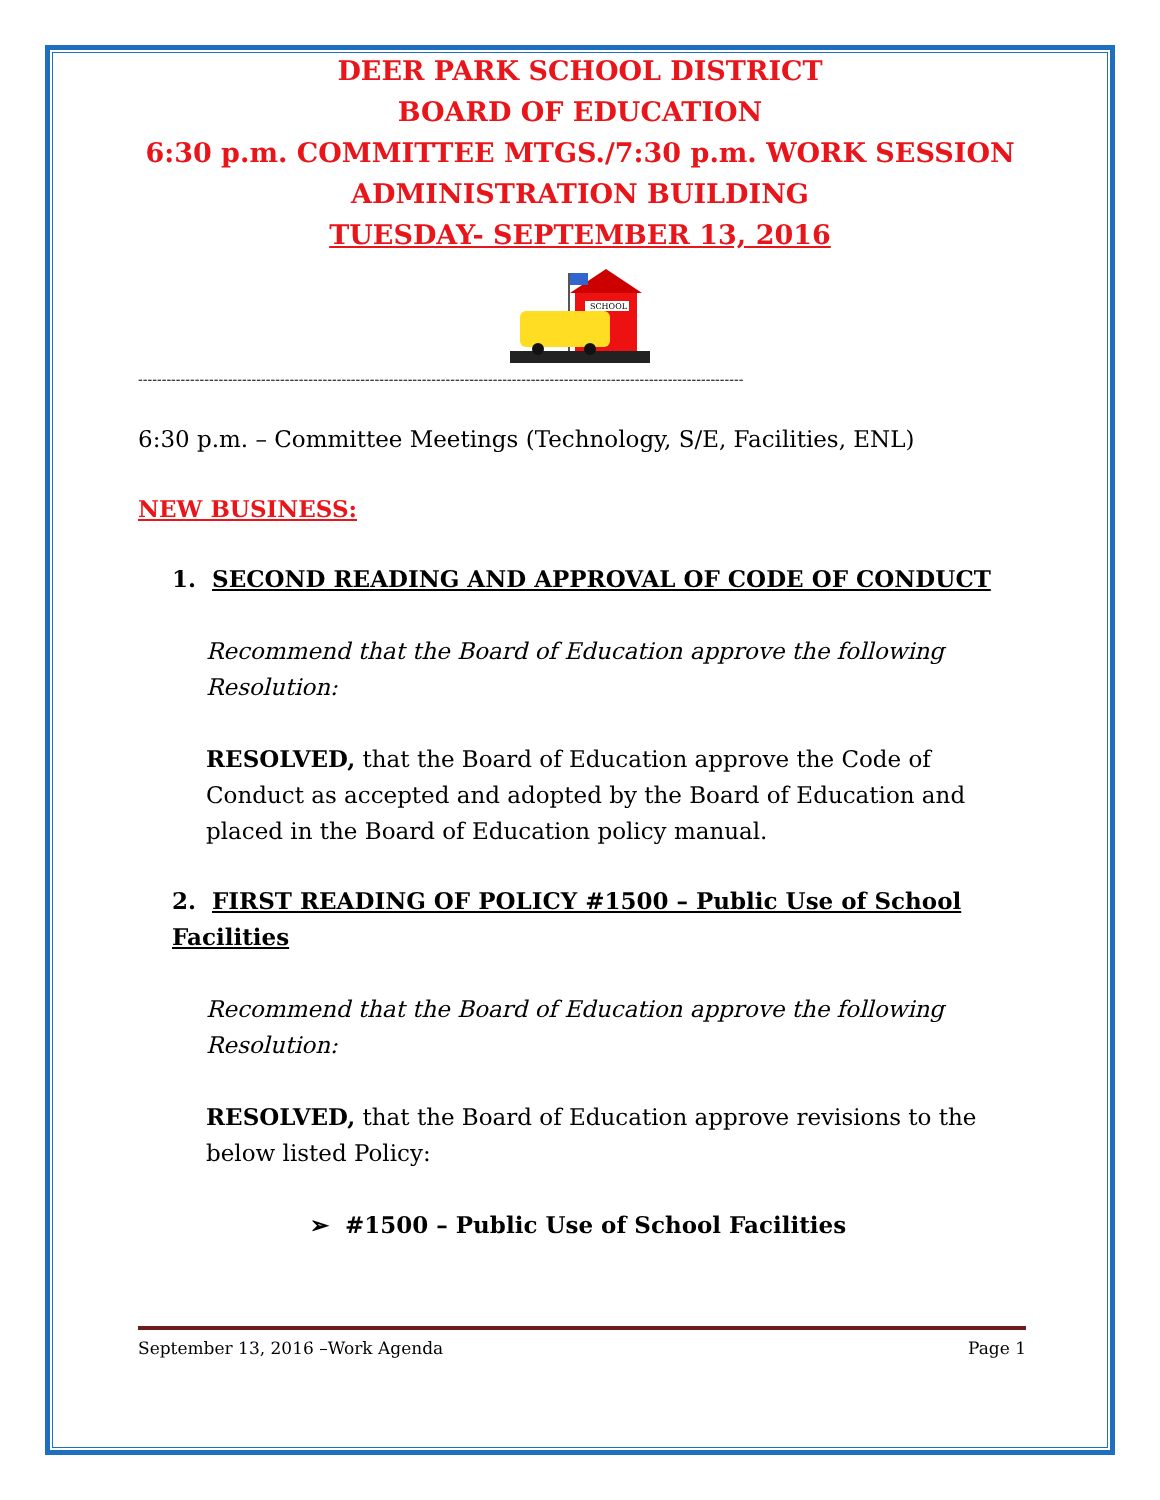DEER PARK SCHOOL DISTRICT
BOARD OF EDUCATION
6:30 p.m. COMMITTEE MTGS./7:30 p.m. WORK SESSION
ADMINISTRATION BUILDING
TUESDAY- SEPTEMBER 13, 2016
SCHOOL
--------------------------------------------------------------------------------------------------------------------------------
6:30 p.m. – Committee Meetings (Technology, S/E, Facilities, ENL)
NEW BUSINESS:
1. SECOND READING AND APPROVAL OF CODE OF CONDUCT
Recommend that the Board of Education approve the following Resolution:
RESOLVED, that the Board of Education approve the Code of Conduct as accepted and adopted by the Board of Education and placed in the Board of Education policy manual.
2. FIRST READING OF POLICY #1500 – Public Use of School Facilities
Recommend that the Board of Education approve the following Resolution:
RESOLVED, that the Board of Education approve revisions to the below listed Policy:
➢ #1500 – Public Use of School Facilities
September 13, 2016 –Work Agenda Page 1